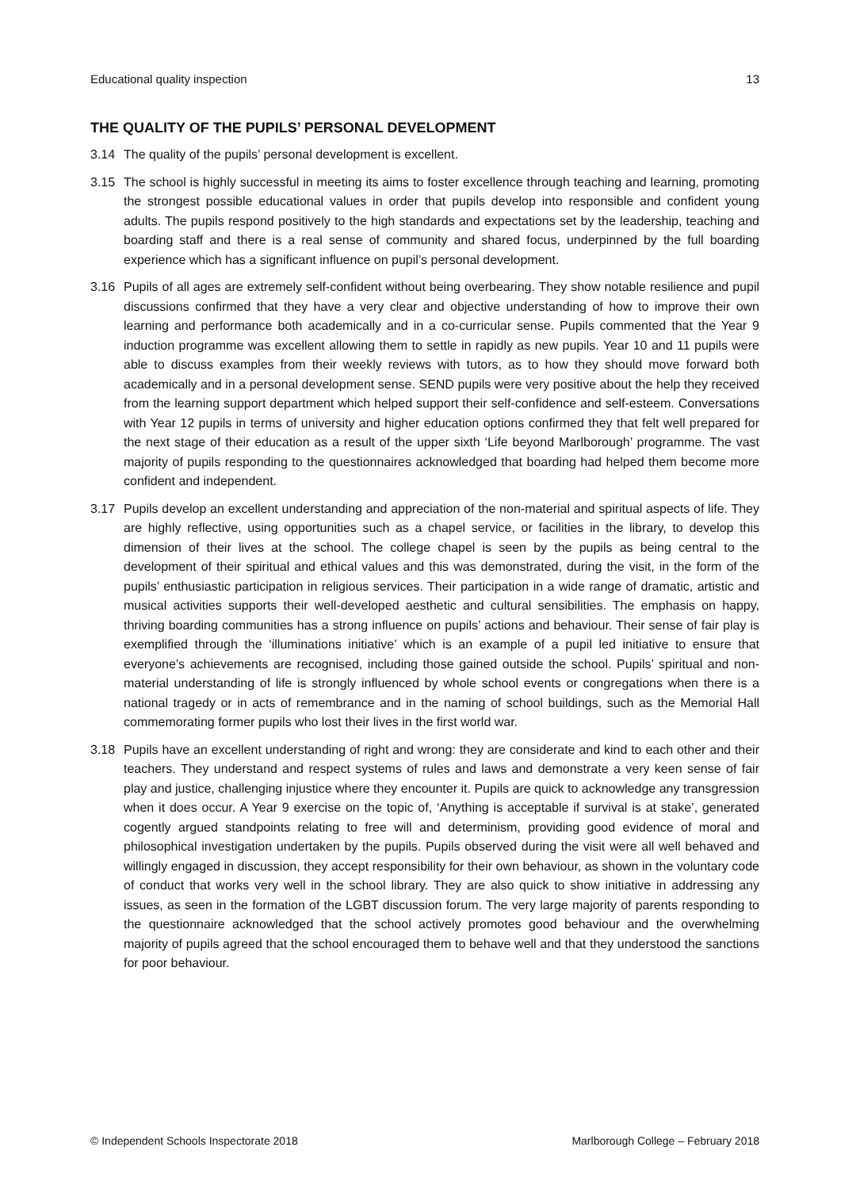Educational quality inspection 13
THE QUALITY OF THE PUPILS’ PERSONAL DEVELOPMENT
3.14 The quality of the pupils’ personal development is excellent.
3.15 The school is highly successful in meeting its aims to foster excellence through teaching and learning, promoting the strongest possible educational values in order that pupils develop into responsible and confident young adults. The pupils respond positively to the high standards and expectations set by the leadership, teaching and boarding staff and there is a real sense of community and shared focus, underpinned by the full boarding experience which has a significant influence on pupil’s personal development.
3.16 Pupils of all ages are extremely self-confident without being overbearing. They show notable resilience and pupil discussions confirmed that they have a very clear and objective understanding of how to improve their own learning and performance both academically and in a co-curricular sense. Pupils commented that the Year 9 induction programme was excellent allowing them to settle in rapidly as new pupils. Year 10 and 11 pupils were able to discuss examples from their weekly reviews with tutors, as to how they should move forward both academically and in a personal development sense. SEND pupils were very positive about the help they received from the learning support department which helped support their self-confidence and self-esteem. Conversations with Year 12 pupils in terms of university and higher education options confirmed they that felt well prepared for the next stage of their education as a result of the upper sixth ‘Life beyond Marlborough’ programme. The vast majority of pupils responding to the questionnaires acknowledged that boarding had helped them become more confident and independent.
3.17 Pupils develop an excellent understanding and appreciation of the non-material and spiritual aspects of life. They are highly reflective, using opportunities such as a chapel service, or facilities in the library, to develop this dimension of their lives at the school. The college chapel is seen by the pupils as being central to the development of their spiritual and ethical values and this was demonstrated, during the visit, in the form of the pupils’ enthusiastic participation in religious services. Their participation in a wide range of dramatic, artistic and musical activities supports their well-developed aesthetic and cultural sensibilities. The emphasis on happy, thriving boarding communities has a strong influence on pupils’ actions and behaviour. Their sense of fair play is exemplified through the ‘illuminations initiative’ which is an example of a pupil led initiative to ensure that everyone’s achievements are recognised, including those gained outside the school. Pupils’ spiritual and non-material understanding of life is strongly influenced by whole school events or congregations when there is a national tragedy or in acts of remembrance and in the naming of school buildings, such as the Memorial Hall commemorating former pupils who lost their lives in the first world war.
3.18 Pupils have an excellent understanding of right and wrong: they are considerate and kind to each other and their teachers. They understand and respect systems of rules and laws and demonstrate a very keen sense of fair play and justice, challenging injustice where they encounter it. Pupils are quick to acknowledge any transgression when it does occur. A Year 9 exercise on the topic of, ‘Anything is acceptable if survival is at stake’, generated cogently argued standpoints relating to free will and determinism, providing good evidence of moral and philosophical investigation undertaken by the pupils. Pupils observed during the visit were all well behaved and willingly engaged in discussion, they accept responsibility for their own behaviour, as shown in the voluntary code of conduct that works very well in the school library. They are also quick to show initiative in addressing any issues, as seen in the formation of the LGBT discussion forum. The very large majority of parents responding to the questionnaire acknowledged that the school actively promotes good behaviour and the overwhelming majority of pupils agreed that the school encouraged them to behave well and that they understood the sanctions for poor behaviour.
© Independent Schools Inspectorate 2018 Marlborough College – February 2018